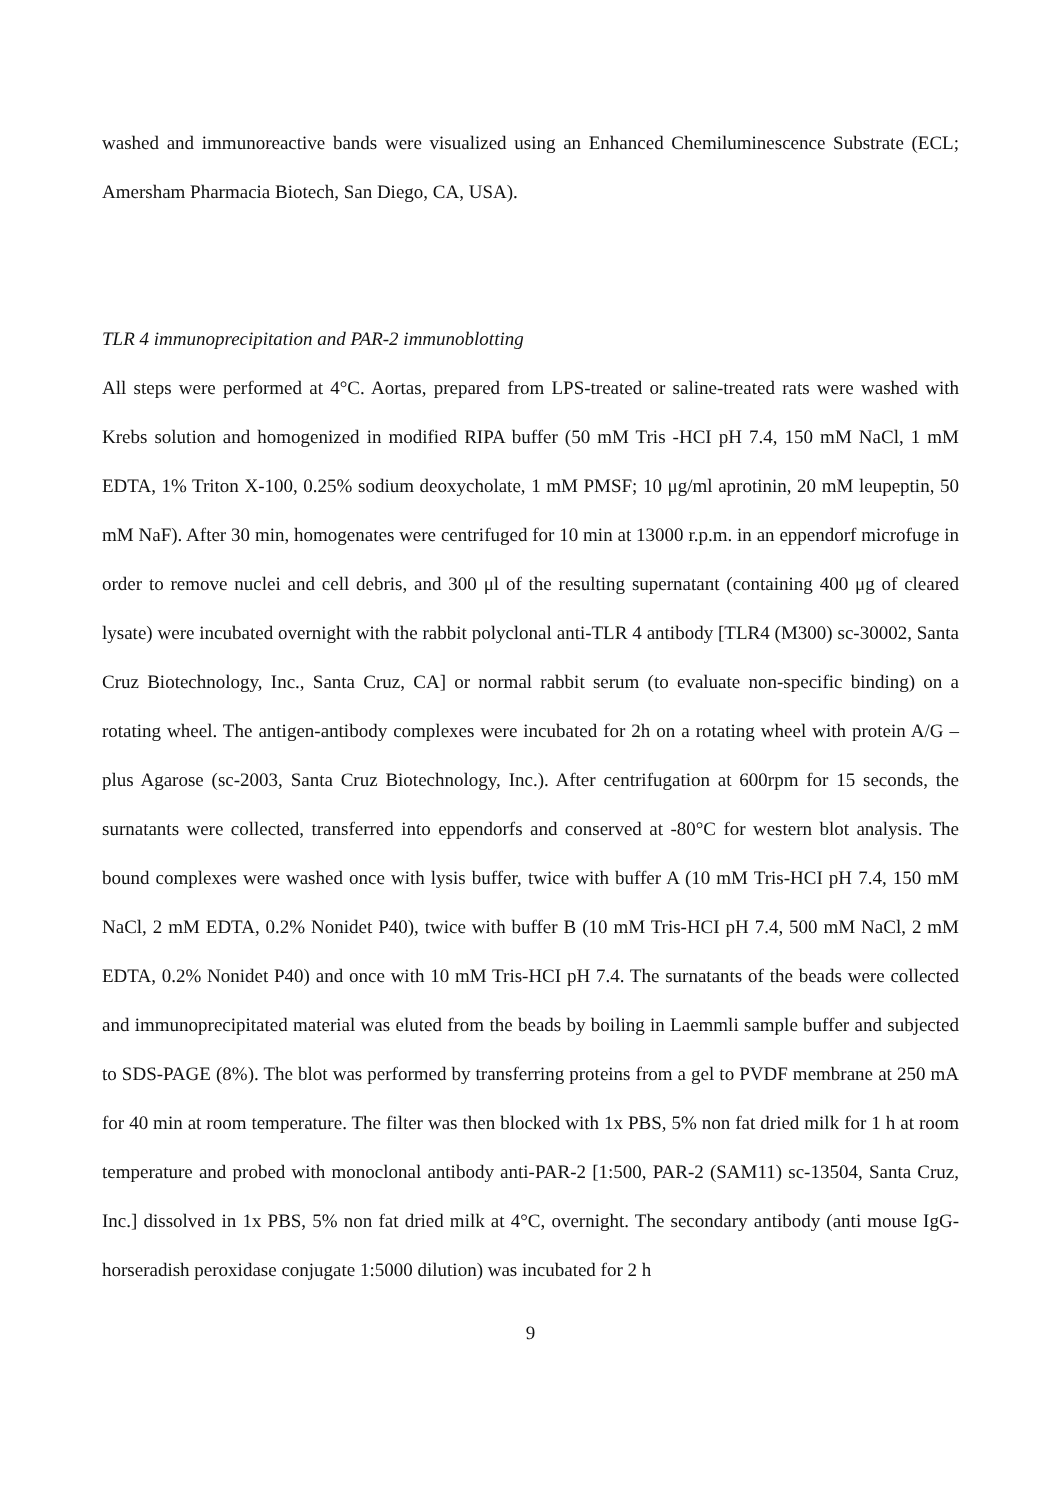washed and immunoreactive bands were visualized using an Enhanced Chemiluminescence Substrate (ECL; Amersham Pharmacia Biotech, San Diego, CA, USA).
TLR 4 immunoprecipitation and PAR-2 immunoblotting
All steps were performed at 4°C. Aortas, prepared from LPS-treated or saline-treated rats were washed with Krebs solution and homogenized in modified RIPA buffer (50 mM Tris -HCI pH 7.4, 150 mM NaCl, 1 mM EDTA, 1% Triton X-100, 0.25% sodium deoxycholate, 1 mM PMSF; 10 μg/ml aprotinin, 20 mM leupeptin, 50 mM NaF). After 30 min, homogenates were centrifuged for 10 min at 13000 r.p.m. in an eppendorf microfuge in order to remove nuclei and cell debris, and 300 μl of the resulting supernatant (containing 400 μg of cleared lysate) were incubated overnight with the rabbit polyclonal anti-TLR 4 antibody [TLR4 (M300) sc-30002, Santa Cruz Biotechnology, Inc., Santa Cruz, CA] or normal rabbit serum (to evaluate non-specific binding) on a rotating wheel. The antigen-antibody complexes were incubated for 2h on a rotating wheel with protein A/G – plus Agarose (sc-2003, Santa Cruz Biotechnology, Inc.). After centrifugation at 600rpm for 15 seconds, the surnatants were collected, transferred into eppendorfs and conserved at -80°C for western blot analysis. The bound complexes were washed once with lysis buffer, twice with buffer A (10 mM Tris-HCI pH 7.4, 150 mM NaCl, 2 mM EDTA, 0.2% Nonidet P40), twice with buffer B (10 mM Tris-HCI pH 7.4, 500 mM NaCl, 2 mM EDTA, 0.2% Nonidet P40) and once with 10 mM Tris-HCI pH 7.4. The surnatants of the beads were collected and immunoprecipitated material was eluted from the beads by boiling in Laemmli sample buffer and subjected to SDS-PAGE (8%). The blot was performed by transferring proteins from a gel to PVDF membrane at 250 mA for 40 min at room temperature. The filter was then blocked with 1x PBS, 5% non fat dried milk for 1 h at room temperature and probed with monoclonal antibody anti-PAR-2 [1:500, PAR-2 (SAM11) sc-13504, Santa Cruz, Inc.] dissolved in 1x PBS, 5% non fat dried milk at 4°C, overnight. The secondary antibody (anti mouse IgG-horseradish peroxidase conjugate 1:5000 dilution) was incubated for 2 h
9